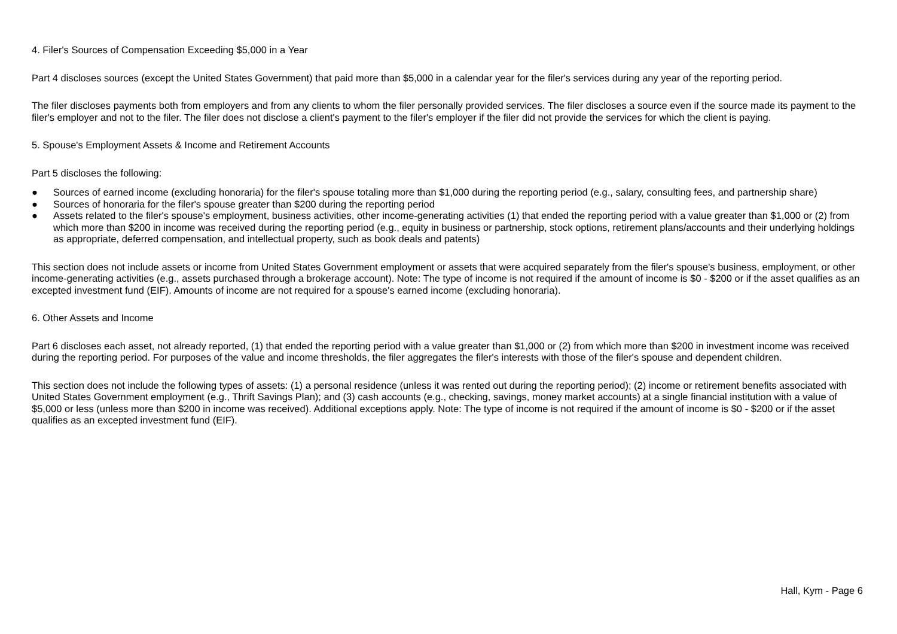4. Filer's Sources of Compensation Exceeding $5,000 in a Year
Part 4 discloses sources (except the United States Government) that paid more than $5,000 in a calendar year for the filer's services during any year of the reporting period.
The filer discloses payments both from employers and from any clients to whom the filer personally provided services. The filer discloses a source even if the source made its payment to the filer's employer and not to the filer. The filer does not disclose a client's payment to the filer's employer if the filer did not provide the services for which the client is paying.
5. Spouse's Employment Assets & Income and Retirement Accounts
Part 5 discloses the following:
● Sources of earned income (excluding honoraria) for the filer's spouse totaling more than $1,000 during the reporting period (e.g., salary, consulting fees, and partnership share)
● Sources of honoraria for the filer's spouse greater than $200 during the reporting period
● Assets related to the filer's spouse's employment, business activities, other income-generating activities (1) that ended the reporting period with a value greater than $1,000 or (2) from which more than $200 in income was received during the reporting period (e.g., equity in business or partnership, stock options, retirement plans/accounts and their underlying holdings as appropriate, deferred compensation, and intellectual property, such as book deals and patents)
This section does not include assets or income from United States Government employment or assets that were acquired separately from the filer's spouse's business, employment, or other income-generating activities (e.g., assets purchased through a brokerage account). Note: The type of income is not required if the amount of income is $0 - $200 or if the asset qualifies as an excepted investment fund (EIF). Amounts of income are not required for a spouse's earned income (excluding honoraria).
6. Other Assets and Income
Part 6 discloses each asset, not already reported, (1) that ended the reporting period with a value greater than $1,000 or (2) from which more than $200 in investment income was received during the reporting period. For purposes of the value and income thresholds, the filer aggregates the filer's interests with those of the filer's spouse and dependent children.
This section does not include the following types of assets: (1) a personal residence (unless it was rented out during the reporting period); (2) income or retirement benefits associated with United States Government employment (e.g., Thrift Savings Plan); and (3) cash accounts (e.g., checking, savings, money market accounts) at a single financial institution with a value of $5,000 or less (unless more than $200 in income was received). Additional exceptions apply. Note: The type of income is not required if the amount of income is $0 - $200 or if the asset qualifies as an excepted investment fund (EIF).
Hall, Kym - Page 6